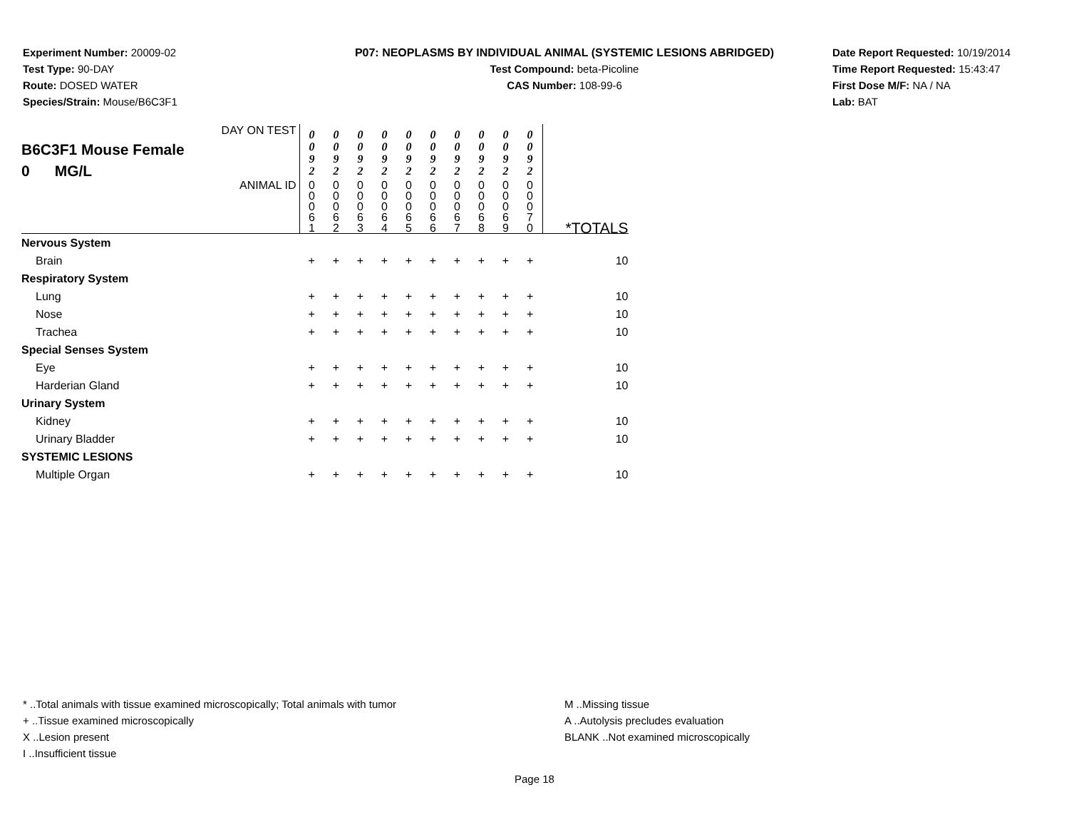Experiment Number: 20009-02
Test Type: 90-DAY
Route: DOSED WATER
Species/Strain: Mouse/B6C3F1
P07: NEOPLASMS BY INDIVIDUAL ANIMAL (SYSTEMIC LESIONS ABRIDGED)
Test Compound: beta-Picoline
CAS Number: 108-99-6
Date Report Requested: 10/19/2014
Time Report Requested: 15:43:47
First Dose M/F: NA / NA
Lab: BAT
| DAY ON TEST B6C3F1 Mouse Female 0 MG/L | 0 0 9 2 | 0 0 9 2 | 0 0 9 2 | 0 0 9 2 | 0 0 9 2 | 0 0 9 2 | 0 0 9 2 | 0 0 9 2 | 0 0 9 2 | 0 0 9 2 | |
| ANIMAL ID | 0 0 0 6 1 | 0 0 0 6 2 | 0 0 0 6 3 | 0 0 0 6 4 | 0 0 0 6 5 | 0 0 0 6 6 | 0 0 0 6 7 | 0 0 0 6 8 | 0 0 0 6 9 | 0 0 0 7 0 | *TOTALS |
| Nervous System | | | | | | | | | | | |
| Brain | + | + | + | + | + | + | + | + | + | + | 10 |
| Respiratory System | | | | | | | | | | | |
| Lung | + | + | + | + | + | + | + | + | + | + | 10 |
| Nose | + | + | + | + | + | + | + | + | + | + | 10 |
| Trachea | + | + | + | + | + | + | + | + | + | + | 10 |
| Special Senses System | | | | | | | | | | | |
| Eye | + | + | + | + | + | + | + | + | + | + | 10 |
| Harderian Gland | + | + | + | + | + | + | + | + | + | + | 10 |
| Urinary System | | | | | | | | | | | |
| Kidney | + | + | + | + | + | + | + | + | + | + | 10 |
| Urinary Bladder | + | + | + | + | + | + | + | + | + | + | 10 |
| SYSTEMIC LESIONS | | | | | | | | | | | |
| Multiple Organ | + | + | + | + | + | + | + | + | + | + | 10 |
* ..Total animals with tissue examined microscopically; Total animals with tumor
+ ..Tissue examined microscopically
X ..Lesion present
I ..Insufficient tissue
M ..Missing tissue
A ..Autolysis precludes evaluation
BLANK ..Not examined microscopically
Page 18